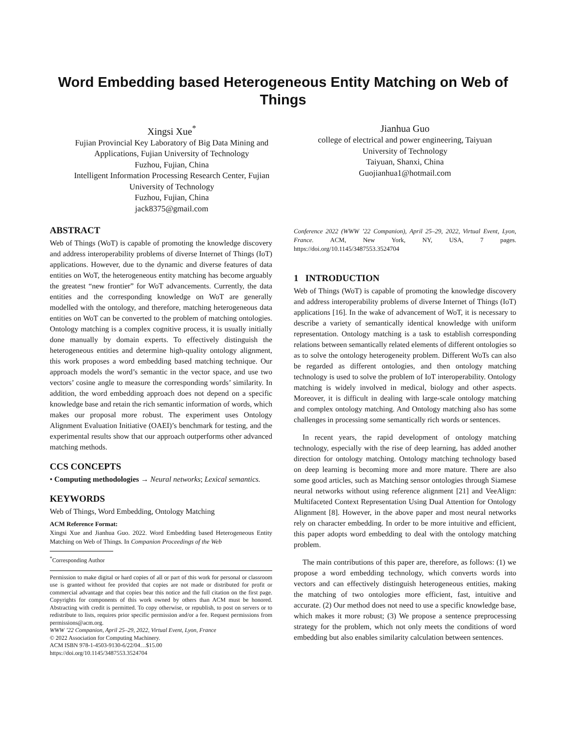Word Embedding based Heterogeneous Entity Matching on Web of Things
Xingsi Xue<sup>*</sup>
Fujian Provincial Key Laboratory of Big Data Mining and
Applications, Fujian University of Technology
Fuzhou, Fujian, China
Intelligent Information Processing Research Center, Fujian
University of Technology
Fuzhou, Fujian, China
jack8375@gmail.com
Jianhua Guo
college of electrical and power engineering, Taiyuan
University of Technology
Taiyuan, Shanxi, China
Guojianhua1@hotmail.com
ABSTRACT
Web of Things (WoT) is capable of promoting the knowledge discovery and address interoperability problems of diverse Internet of Things (IoT) applications. However, due to the dynamic and diverse features of data entities on WoT, the heterogeneous entity matching has become arguably the greatest “new frontier” for WoT advancements. Currently, the data entities and the corresponding knowledge on WoT are generally modelled with the ontology, and therefore, matching heterogeneous data entities on WoT can be converted to the problem of matching ontologies. Ontology matching is a complex cognitive process, it is usually initially done manually by domain experts. To effectively distinguish the heterogeneous entities and determine high-quality ontology alignment, this work proposes a word embedding based matching technique. Our approach models the word’s semantic in the vector space, and use two vectors’ cosine angle to measure the corresponding words’ similarity. In addition, the word embedding approach does not depend on a specific knowledge base and retain the rich semantic information of words, which makes our proposal more robust. The experiment uses Ontology Alignment Evaluation Initiative (OAEI)’s benchmark for testing, and the experimental results show that our approach outperforms other advanced matching methods.
CCS CONCEPTS
• Computing methodologies → Neural networks; Lexical semantics.
KEYWORDS
Web of Things, Word Embedding, Ontology Matching
ACM Reference Format:
Xingsi Xue and Jianhua Guo. 2022. Word Embedding based Heterogeneous Entity Matching on Web of Things. In Companion Proceedings of the Web
<sup>*</sup> Corresponding Author
Permission to make digital or hard copies of all or part of this work for personal or classroom use is granted without fee provided that copies are not made or distributed for profit or commercial advantage and that copies bear this notice and the full citation on the first page. Copyrights for components of this work owned by others than ACM must be honored. Abstracting with credit is permitted. To copy otherwise, or republish, to post on servers or to redistribute to lists, requires prior specific permission and/or a fee. Request permissions from permissions@acm.org.
WWW ’22 Companion, April 25–29, 2022, Virtual Event, Lyon, France
© 2022 Association for Computing Machinery.
ACM ISBN 978-1-4503-9130-6/22/04…$15.00
https://doi.org/10.1145/3487553.3524704
Conference 2022 (WWW ’22 Companion), April 25–29, 2022, Virtual Event, Lyon, France. ACM, New York, NY, USA, 7 pages. https://doi.org/10.1145/3487553.3524704
1 INTRODUCTION
Web of Things (WoT) is capable of promoting the knowledge discovery and address interoperability problems of diverse Internet of Things (IoT) applications [16]. In the wake of advancement of WoT, it is necessary to describe a variety of semantically identical knowledge with uniform representation. Ontology matching is a task to establish corresponding relations between semantically related elements of different ontologies so as to solve the ontology heterogeneity problem. Different WoTs can also be regarded as different ontologies, and then ontology matching technology is used to solve the problem of IoT interoperability. Ontology matching is widely involved in medical, biology and other aspects. Moreover, it is difficult in dealing with large-scale ontology matching and complex ontology matching. And Ontology matching also has some challenges in processing some semantically rich words or sentences.
In recent years, the rapid development of ontology matching technology, especially with the rise of deep learning, has added another direction for ontology matching. Ontology matching technology based on deep learning is becoming more and more mature. There are also some good articles, such as Matching sensor ontologies through Siamese neural networks without using reference alignment [21] and VeeAlign: Multifaceted Context Representation Using Dual Attention for Ontology Alignment [8]. However, in the above paper and most neural networks rely on character embedding. In order to be more intuitive and efficient, this paper adopts word embedding to deal with the ontology matching problem.
The main contributions of this paper are, therefore, as follows: (1) we propose a word embedding technology, which converts words into vectors and can effectively distinguish heterogeneous entities, making the matching of two ontologies more efficient, fast, intuitive and accurate. (2) Our method does not need to use a specific knowledge base, which makes it more robust; (3) We propose a sentence preprocessing strategy for the problem, which not only meets the conditions of word embedding but also enables similarity calculation between sentences.